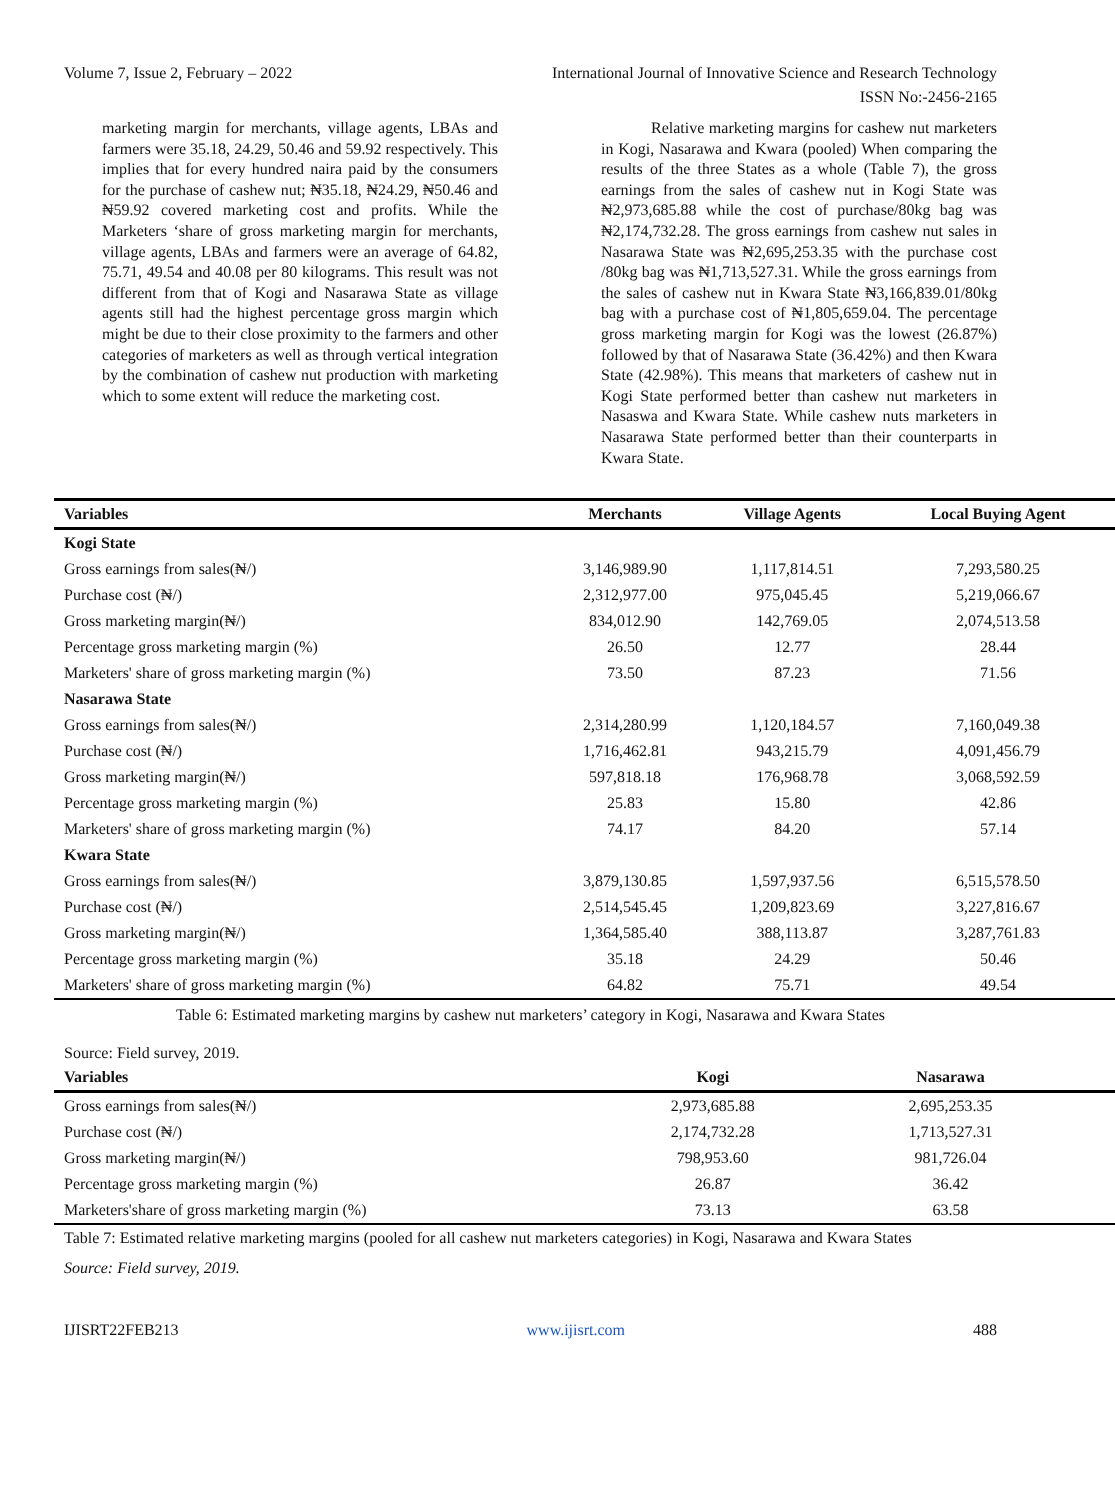Volume 7, Issue 2, February – 2022 International Journal of Innovative Science and Research Technology
ISSN No:-2456-2165
marketing margin for merchants, village agents, LBAs and farmers were 35.18, 24.29, 50.46 and 59.92 respectively. This implies that for every hundred naira paid by the consumers for the purchase of cashew nut; ₦35.18, ₦24.29, ₦50.46 and ₦59.92 covered marketing cost and profits. While the Marketers ‘share of gross marketing margin for merchants, village agents, LBAs and farmers were an average of 64.82, 75.71, 49.54 and 40.08 per 80 kilograms. This result was not different from that of Kogi and Nasarawa State as village agents still had the highest percentage gross margin which might be due to their close proximity to the farmers and other categories of marketers as well as through vertical integration by the combination of cashew nut production with marketing which to some extent will reduce the marketing cost.
Relative marketing margins for cashew nut marketers in Kogi, Nasarawa and Kwara (pooled) When comparing the results of the three States as a whole (Table 7), the gross earnings from the sales of cashew nut in Kogi State was ₦2,973,685.88 while the cost of purchase/80kg bag was ₦2,174,732.28. The gross earnings from cashew nut sales in Nasarawa State was ₦2,695,253.35 with the purchase cost /80kg bag was ₦1,713,527.31. While the gross earnings from the sales of cashew nut in Kwara State ₦3,166,839.01/80kg bag with a purchase cost of ₦1,805,659.04. The percentage gross marketing margin for Kogi was the lowest (26.87%) followed by that of Nasarawa State (36.42%) and then Kwara State (42.98%). This means that marketers of cashew nut in Kogi State performed better than cashew nut marketers in Nasaswa and Kwara State. While cashew nuts marketers in Nasarawa State performed better than their counterparts in Kwara State.
| Variables | Merchants | Village Agents | Local Buying Agent |
| --- | --- | --- | --- |
| Kogi State | | | |
| Gross earnings from sales(₦/) | 3,146,989.90 | 1,117,814.51 | 7,293,580.25 |
| Purchase cost (₦/) | 2,312,977.00 | 975,045.45 | 5,219,066.67 |
| Gross marketing margin(₦/) | 834,012.90 | 142,769.05 | 2,074,513.58 |
| Percentage gross marketing margin (%) | 26.50 | 12.77 | 28.44 |
| Marketers' share of gross marketing margin (%) | 73.50 | 87.23 | 71.56 |
| Nasarawa State | | | |
| Gross earnings from sales(₦/) | 2,314,280.99 | 1,120,184.57 | 7,160,049.38 |
| Purchase cost (₦/) | 1,716,462.81 | 943,215.79 | 4,091,456.79 |
| Gross marketing margin(₦/) | 597,818.18 | 176,968.78 | 3,068,592.59 |
| Percentage gross marketing margin (%) | 25.83 | 15.80 | 42.86 |
| Marketers' share of gross marketing margin (%) | 74.17 | 84.20 | 57.14 |
| Kwara State | | | |
| Gross earnings from sales(₦/) | 3,879,130.85 | 1,597,937.56 | 6,515,578.50 |
| Purchase cost (₦/) | 2,514,545.45 | 1,209,823.69 | 3,227,816.67 |
| Gross marketing margin(₦/) | 1,364,585.40 | 388,113.87 | 3,287,761.83 |
| Percentage gross marketing margin (%) | 35.18 | 24.29 | 50.46 |
| Marketers' share of gross marketing margin (%) | 64.82 | 75.71 | 49.54 |
Table 6: Estimated marketing margins by cashew nut marketers’ category in Kogi, Nasarawa and Kwara States
Source: Field survey, 2019.
| Variables | Kogi | Nasarawa | |
| --- | --- | --- | --- |
| Gross earnings from sales(₦/) | 2,973,685.88 | 2,695,253.35 | |
| Purchase cost (₦/) | 2,174,732.28 | 1,713,527.31 | |
| Gross marketing margin(₦/) | 798,953.60 | 981,726.04 | |
| Percentage gross marketing margin (%) | 26.87 | 36.42 | |
| Marketers'share of gross marketing margin (%) | 73.13 | 63.58 | |
Table 7: Estimated relative marketing margins (pooled for all cashew nut marketers categories) in Kogi, Nasarawa and Kwara States
Source: Field survey, 2019.
IJISRT22FEB213 www.ijisrt.com 488